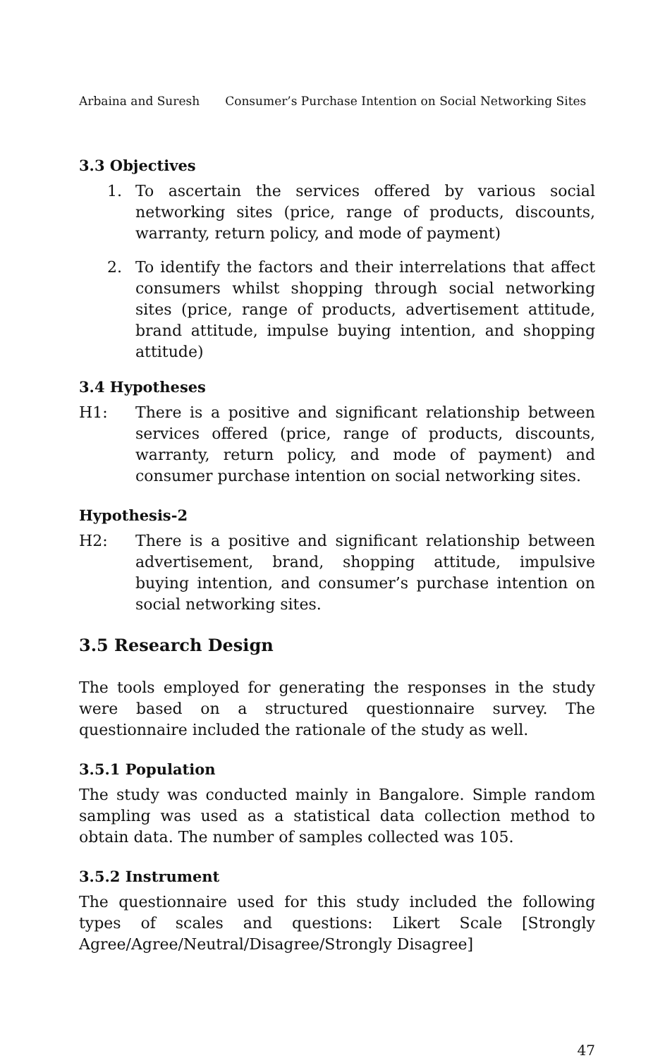Arbaina and Suresh Consumer’s Purchase Intention on Social Networking Sites
3.3 Objectives
1. To ascertain the services offered by various social networking sites (price, range of products, discounts, warranty, return policy, and mode of payment)
2. To identify the factors and their interrelations that affect consumers whilst shopping through social networking sites (price, range of products, advertisement attitude, brand attitude, impulse buying intention, and shopping attitude)
3.4 Hypotheses
H1: There is a positive and significant relationship between services offered (price, range of products, discounts, warranty, return policy, and mode of payment) and consumer purchase intention on social networking sites.
Hypothesis-2
H2: There is a positive and significant relationship between advertisement, brand, shopping attitude, impulsive buying intention, and consumer’s purchase intention on social networking sites.
3.5 Research Design
The tools employed for generating the responses in the study were based on a structured questionnaire survey. The questionnaire included the rationale of the study as well.
3.5.1 Population
The study was conducted mainly in Bangalore. Simple random sampling was used as a statistical data collection method to obtain data. The number of samples collected was 105.
3.5.2 Instrument
The questionnaire used for this study included the following types of scales and questions: Likert Scale [Strongly Agree/Agree/Neutral/Disagree/Strongly Disagree]
47